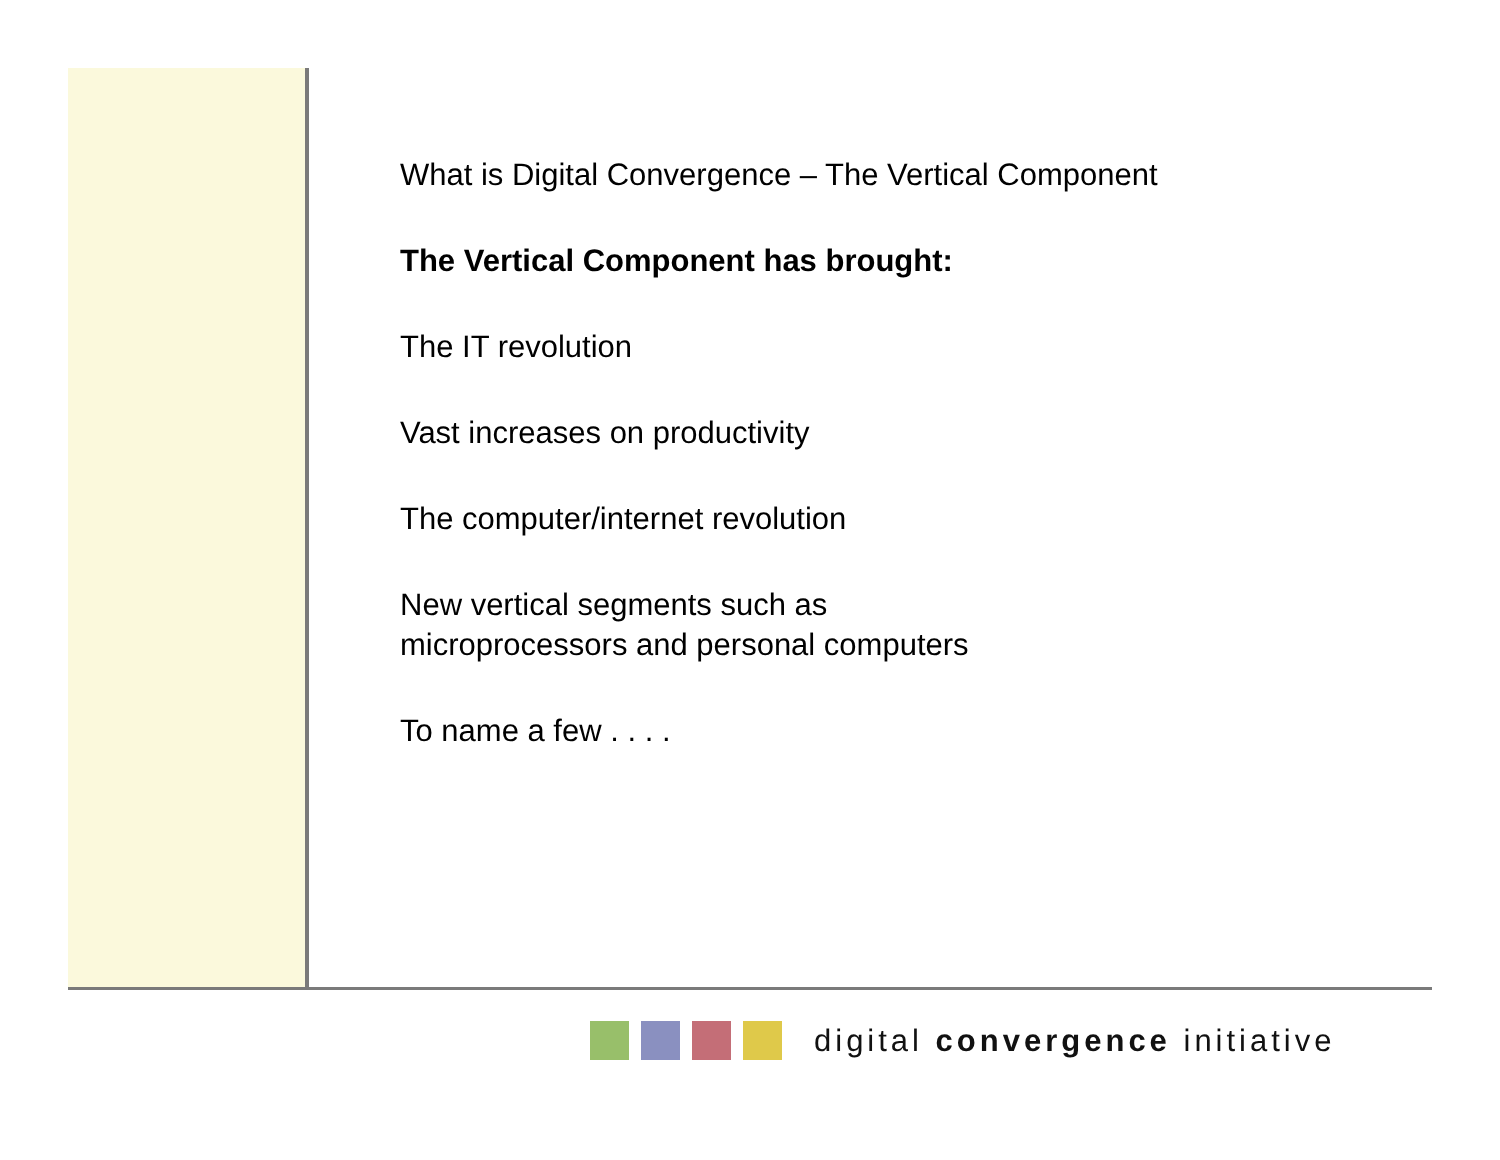What is Digital Convergence – The Vertical Component
The Vertical Component has brought:
The IT revolution
Vast increases on productivity
The computer/internet revolution
New vertical segments such as
microprocessors and personal computers
To name a few . . . .
digital convergence initiative